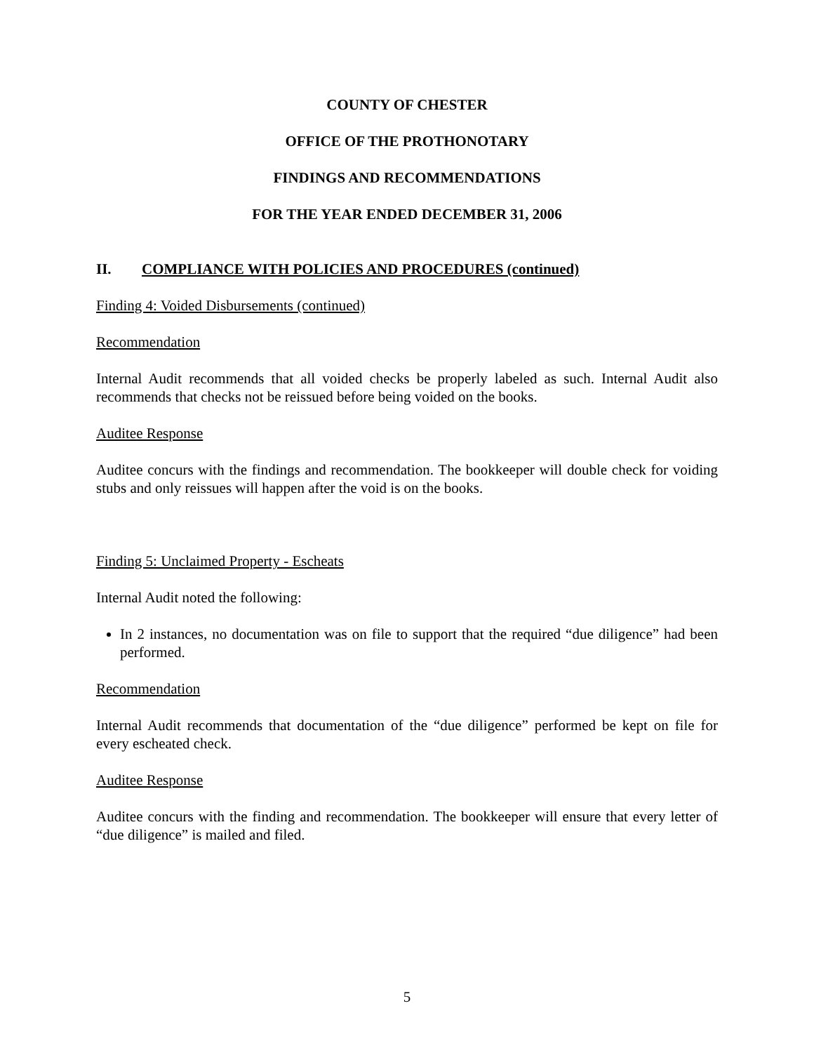COUNTY OF CHESTER
OFFICE OF THE PROTHONOTARY
FINDINGS AND RECOMMENDATIONS
FOR THE YEAR ENDED DECEMBER 31, 2006
II. COMPLIANCE WITH POLICIES AND PROCEDURES (continued)
Finding 4: Voided Disbursements (continued)
Recommendation
Internal Audit recommends that all voided checks be properly labeled as such. Internal Audit also recommends that checks not be reissued before being voided on the books.
Auditee Response
Auditee concurs with the findings and recommendation. The bookkeeper will double check for voiding stubs and only reissues will happen after the void is on the books.
Finding 5: Unclaimed Property - Escheats
Internal Audit noted the following:
In 2 instances, no documentation was on file to support that the required “due diligence” had been performed.
Recommendation
Internal Audit recommends that documentation of the “due diligence” performed be kept on file for every escheated check.
Auditee Response
Auditee concurs with the finding and recommendation. The bookkeeper will ensure that every letter of “due diligence” is mailed and filed.
5